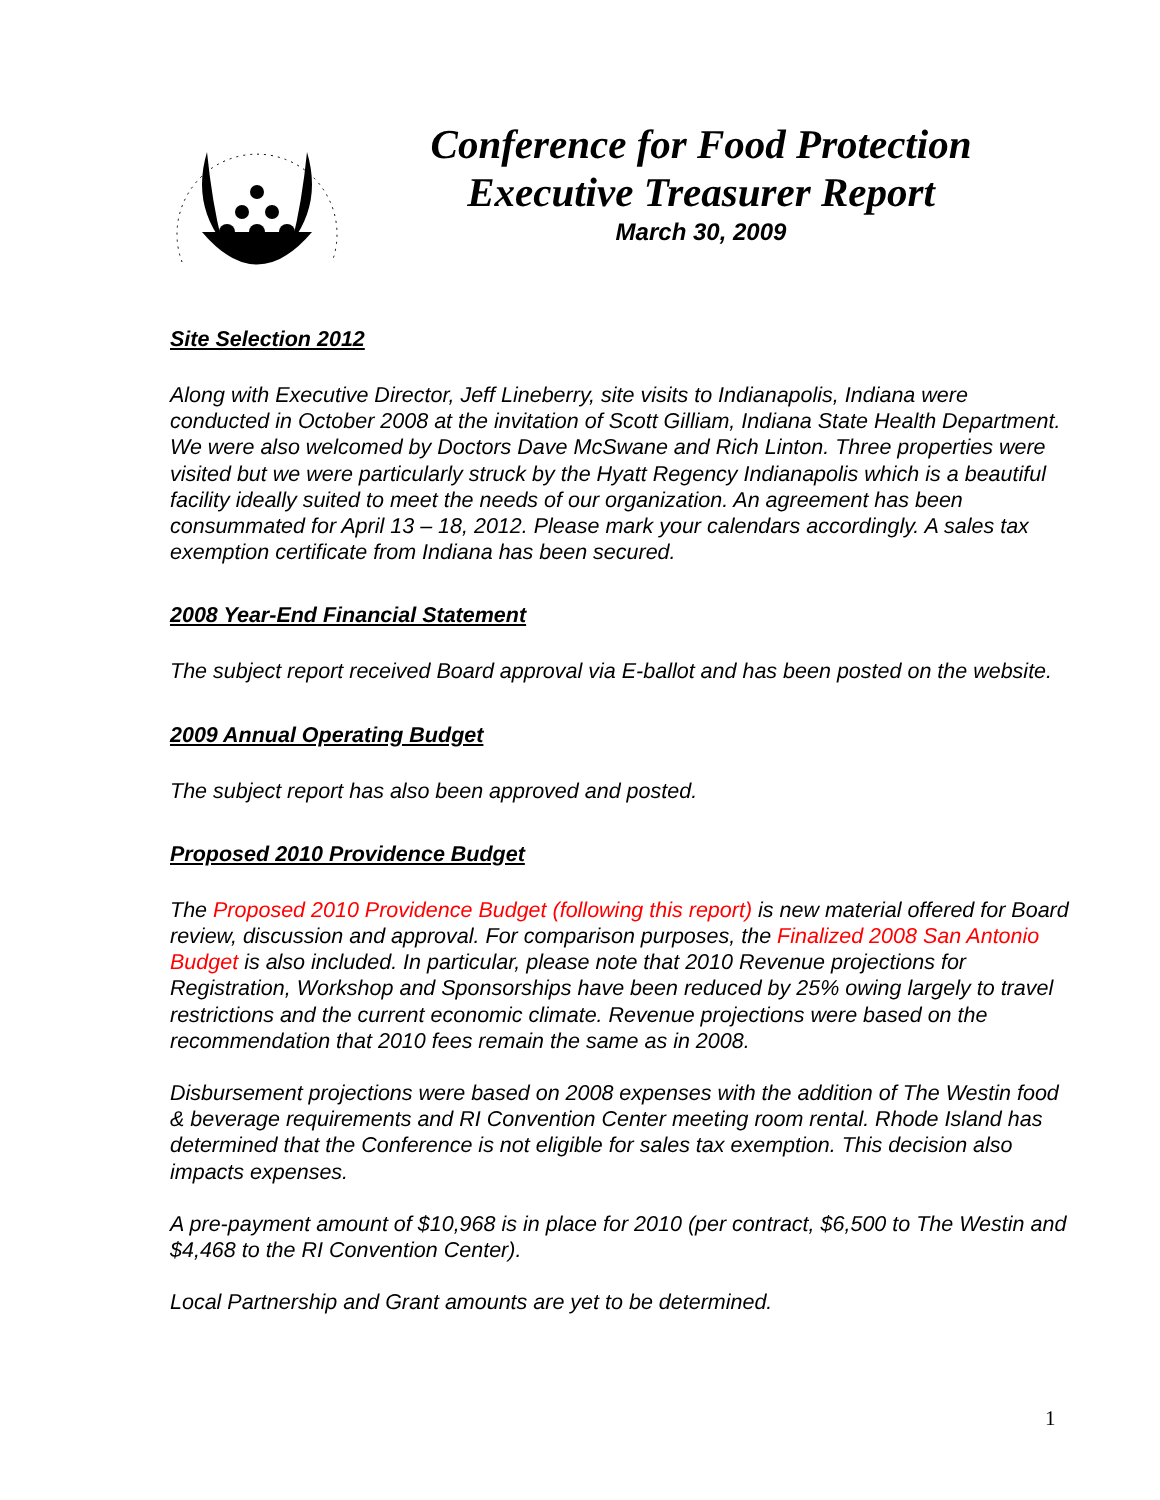Conference for Food Protection
Executive Treasurer Report
March 30, 2009
Site Selection 2012
Along with Executive Director, Jeff Lineberry, site visits to Indianapolis, Indiana were conducted in October 2008 at the invitation of Scott Gilliam, Indiana State Health Department. We were also welcomed by Doctors Dave McSwane and Rich Linton. Three properties were visited but we were particularly struck by the Hyatt Regency Indianapolis which is a beautiful facility ideally suited to meet the needs of our organization. An agreement has been consummated for April 13 – 18, 2012. Please mark your calendars accordingly. A sales tax exemption certificate from Indiana has been secured.
2008 Year-End Financial Statement
The subject report received Board approval via E-ballot and has been posted on the website.
2009 Annual Operating Budget
The subject report has also been approved and posted.
Proposed 2010 Providence Budget
The Proposed 2010 Providence Budget (following this report) is new material offered for Board review, discussion and approval. For comparison purposes, the Finalized 2008 San Antonio Budget is also included. In particular, please note that 2010 Revenue projections for Registration, Workshop and Sponsorships have been reduced by 25% owing largely to travel restrictions and the current economic climate. Revenue projections were based on the recommendation that 2010 fees remain the same as in 2008.
Disbursement projections were based on 2008 expenses with the addition of The Westin food & beverage requirements and RI Convention Center meeting room rental. Rhode Island has determined that the Conference is not eligible for sales tax exemption. This decision also impacts expenses.
A pre-payment amount of $10,968 is in place for 2010 (per contract, $6,500 to The Westin and $4,468 to the RI Convention Center).
Local Partnership and Grant amounts are yet to be determined.
1